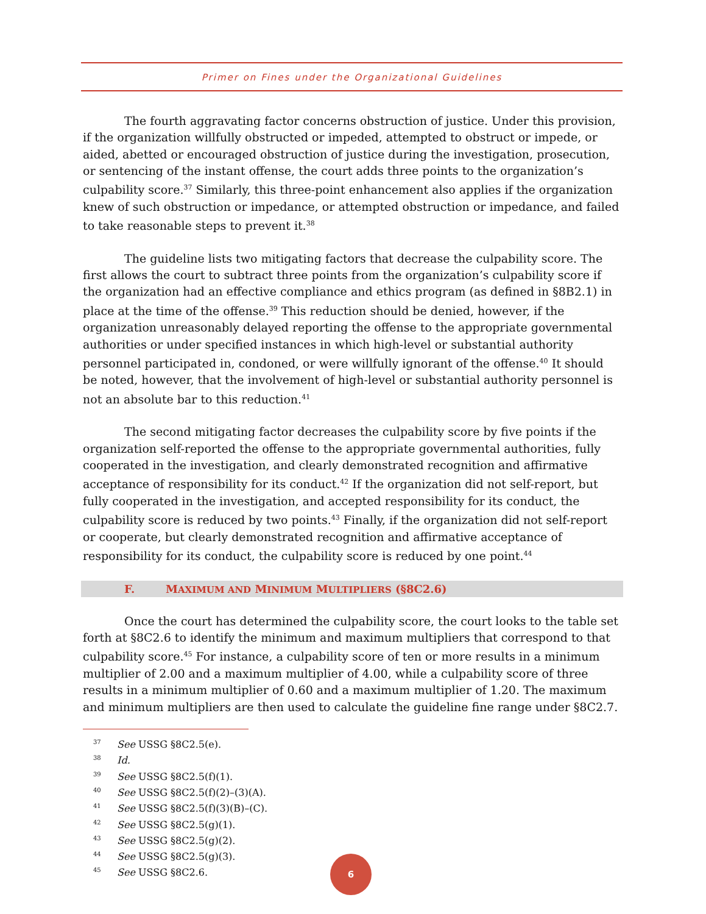Primer on Fines under the Organizational Guidelines
The fourth aggravating factor concerns obstruction of justice. Under this provision, if the organization willfully obstructed or impeded, attempted to obstruct or impede, or aided, abetted or encouraged obstruction of justice during the investigation, prosecution, or sentencing of the instant offense, the court adds three points to the organization’s culpability score.<sup>37</sup> Similarly, this three-point enhancement also applies if the organization knew of such obstruction or impedance, or attempted obstruction or impedance, and failed to take reasonable steps to prevent it.<sup>38</sup>
The guideline lists two mitigating factors that decrease the culpability score. The first allows the court to subtract three points from the organization’s culpability score if the organization had an effective compliance and ethics program (as defined in §8B2.1) in place at the time of the offense.<sup>39</sup> This reduction should be denied, however, if the organization unreasonably delayed reporting the offense to the appropriate governmental authorities or under specified instances in which high-level or substantial authority personnel participated in, condoned, or were willfully ignorant of the offense.<sup>40</sup> It should be noted, however, that the involvement of high-level or substantial authority personnel is not an absolute bar to this reduction.<sup>41</sup>
The second mitigating factor decreases the culpability score by five points if the organization self-reported the offense to the appropriate governmental authorities, fully cooperated in the investigation, and clearly demonstrated recognition and affirmative acceptance of responsibility for its conduct.<sup>42</sup> If the organization did not self-report, but fully cooperated in the investigation, and accepted responsibility for its conduct, the culpability score is reduced by two points.<sup>43</sup> Finally, if the organization did not self-report or cooperate, but clearly demonstrated recognition and affirmative acceptance of responsibility for its conduct, the culpability score is reduced by one point.<sup>44</sup>
F. MAXIMUM AND MINIMUM MULTIPLIERS (§8C2.6)
Once the court has determined the culpability score, the court looks to the table set forth at §8C2.6 to identify the minimum and maximum multipliers that correspond to that culpability score.<sup>45</sup> For instance, a culpability score of ten or more results in a minimum multiplier of 2.00 and a maximum multiplier of 4.00, while a culpability score of three results in a minimum multiplier of 0.60 and a maximum multiplier of 1.20. The maximum and minimum multipliers are then used to calculate the guideline fine range under §8C2.7.
<sup>37</sup> See USSG §8C2.5(e).
<sup>38</sup> Id.
<sup>39</sup> See USSG §8C2.5(f)(1).
<sup>40</sup> See USSG §8C2.5(f)(2)–(3)(A).
<sup>41</sup> See USSG §8C2.5(f)(3)(B)–(C).
<sup>42</sup> See USSG §8C2.5(g)(1).
<sup>43</sup> See USSG §8C2.5(g)(2).
<sup>44</sup> See USSG §8C2.5(g)(3).
<sup>45</sup> See USSG §8C2.6.
6